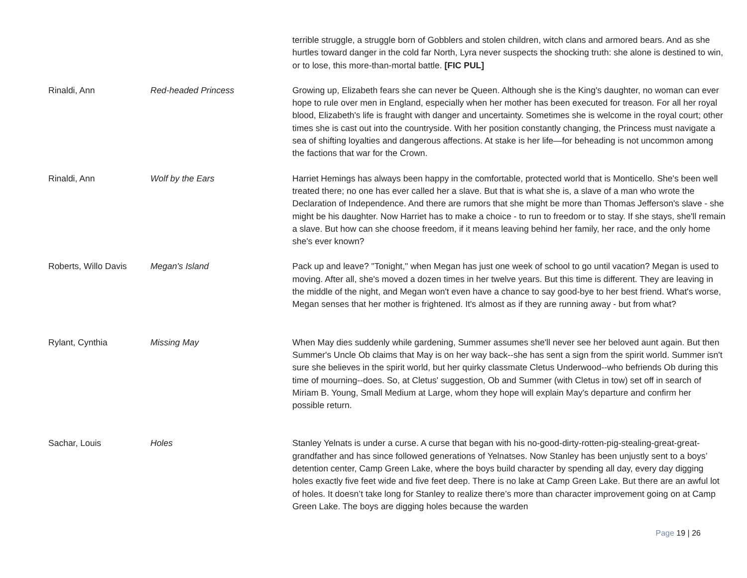| | | terrible struggle, a struggle born of Gobblers and stolen children, witch clans and armored bears. And as she hurtles toward danger in the cold far North, Lyra never suspects the shocking truth: she alone is destined to win, or to lose, this more-than-mortal battle. [FIC PUL] |
| Rinaldi, Ann | Red-headed Princess | Growing up, Elizabeth fears she can never be Queen. Although she is the King's daughter, no woman can ever hope to rule over men in England, especially when her mother has been executed for treason. For all her royal blood, Elizabeth's life is fraught with danger and uncertainty. Sometimes she is welcome in the royal court; other times she is cast out into the countryside. With her position constantly changing, the Princess must navigate a sea of shifting loyalties and dangerous affections. At stake is her life—for beheading is not uncommon among the factions that war for the Crown. |
| Rinaldi, Ann | Wolf by the Ears | Harriet Hemings has always been happy in the comfortable, protected world that is Monticello. She's been well treated there; no one has ever called her a slave. But that is what she is, a slave of a man who wrote the Declaration of Independence. And there are rumors that she might be more than Thomas Jefferson's slave - she might be his daughter. Now Harriet has to make a choice - to run to freedom or to stay. If she stays, she'll remain a slave. But how can she choose freedom, if it means leaving behind her family, her race, and the only home she's ever known? |
| Roberts, Willo Davis | Megan's Island | Pack up and leave? "Tonight," when Megan has just one week of school to go until vacation? Megan is used to moving. After all, she's moved a dozen times in her twelve years. But this time is different. They are leaving in the middle of the night, and Megan won't even have a chance to say good-bye to her best friend. What's worse, Megan senses that her mother is frightened. It's almost as if they are running away - but from what? |
| Rylant, Cynthia | Missing May | When May dies suddenly while gardening, Summer assumes she'll never see her beloved aunt again. But then Summer's Uncle Ob claims that May is on her way back--she has sent a sign from the spirit world. Summer isn't sure she believes in the spirit world, but her quirky classmate Cletus Underwood--who befriends Ob during this time of mourning--does. So, at Cletus' suggestion, Ob and Summer (with Cletus in tow) set off in search of Miriam B. Young, Small Medium at Large, whom they hope will explain May's departure and confirm her possible return. |
| Sachar, Louis | Holes | Stanley Yelnats is under a curse. A curse that began with his no-good-dirty-rotten-pig-stealing-great-great-grandfather and has since followed generations of Yelnatses. Now Stanley has been unjustly sent to a boys’ detention center, Camp Green Lake, where the boys build character by spending all day, every day digging holes exactly five feet wide and five feet deep. There is no lake at Camp Green Lake. But there are an awful lot of holes. It doesn’t take long for Stanley to realize there’s more than character improvement going on at Camp Green Lake. The boys are digging holes because the warden |
Page 19 | 26